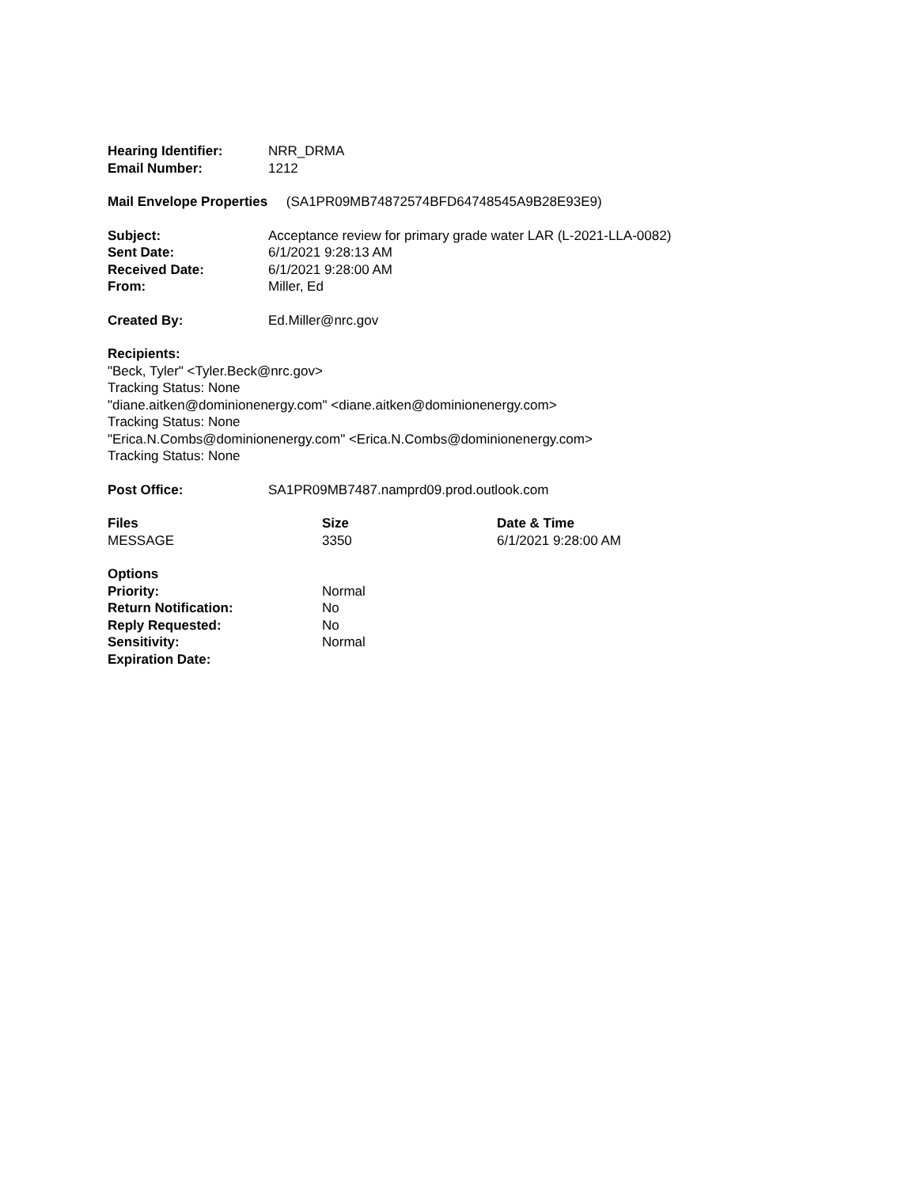| Hearing Identifier: | NRR_DRMA |
| Email Number: | 1212 |
Mail Envelope Properties (SA1PR09MB74872574BFD64748545A9B28E93E9)
| Subject: | Acceptance review for primary grade water LAR (L-2021-LLA-0082) |
| Sent Date: | 6/1/2021 9:28:13 AM |
| Received Date: | 6/1/2021 9:28:00 AM |
| From: | Miller, Ed |
| Created By: | Ed.Miller@nrc.gov |
Recipients:
"Beck, Tyler" <Tyler.Beck@nrc.gov>
Tracking Status: None
"diane.aitken@dominionenergy.com" <diane.aitken@dominionenergy.com>
Tracking Status: None
"Erica.N.Combs@dominionenergy.com" <Erica.N.Combs@dominionenergy.com>
Tracking Status: None
| Post Office: | SA1PR09MB7487.namprd09.prod.outlook.com |
| Files | Size | Date & Time |
| --- | --- | --- |
| MESSAGE | 3350 | 6/1/2021 9:28:00 AM |
| Options | |
| Priority: | Normal |
| Return Notification: | No |
| Reply Requested: | No |
| Sensitivity: | Normal |
| Expiration Date: | |